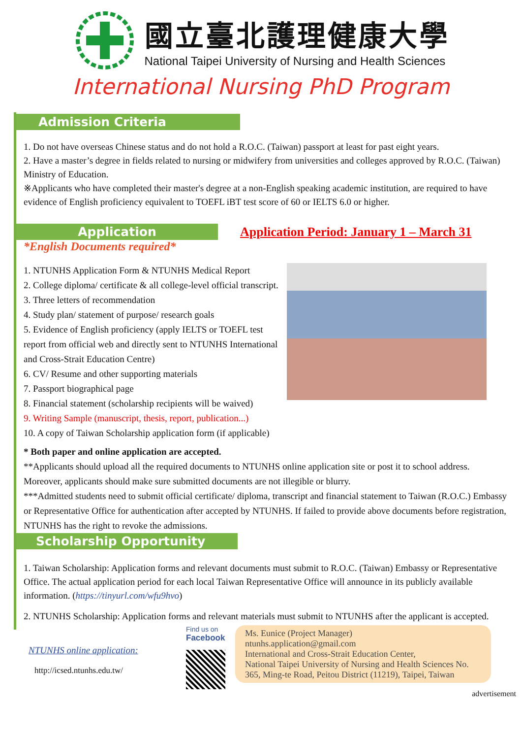國立臺北護理健康大學
National Taipei University of Nursing and Health Sciences
International Nursing PhD Program
Admission Criteria
1. Do not have overseas Chinese status and do not hold a R.O.C. (Taiwan) passport at least for past eight years.
2. Have a master’s degree in fields related to nursing or midwifery from universities and colleges approved by R.O.C. (Taiwan) Ministry of Education.
※Applicants who have completed their master's degree at a non-English speaking academic institution, are required to have evidence of English proficiency equivalent to TOEFL iBT test score of 60 or IELTS 6.0 or higher.
Application
Application Period: January 1 – March 31
*English Documents required*
1. NTUNHS Application Form & NTUNHS Medical Report
2. College diploma/ certificate & all college-level official transcript.
3. Three letters of recommendation
4. Study plan/ statement of purpose/ research goals
5. Evidence of English proficiency (apply IELTS or TOEFL test report from official web and directly sent to NTUNHS International and Cross-Strait Education Centre)
6. CV/ Resume and other supporting materials
7. Passport biographical page
8. Financial statement (scholarship recipients will be waived)
9. Writing Sample (manuscript, thesis, report, publication...)
10. A copy of Taiwan Scholarship application form (if applicable)
* Both paper and online application are accepted.
**Applicants should upload all the required documents to NTUNHS online application site or post it to school address. Moreover, applicants should make sure submitted documents are not illegible or blurry.
***Admitted students need to submit official certificate/ diploma, transcript and financial statement to Taiwan (R.O.C.) Embassy or Representative Office for authentication after accepted by NTUNHS. If failed to provide above documents before registration, NTUNHS has the right to revoke the admissions.
Scholarship Opportunity
1. Taiwan Scholarship: Application forms and relevant documents must submit to R.O.C. (Taiwan) Embassy or Representative Office. The actual application period for each local Taiwan Representative Office will announce in its publicly available information. (https://tinyurl.com/wfu9hvo)
2. NTUNHS Scholarship: Application forms and relevant materials must submit to NTUNHS after the applicant is accepted.
NTUNHS online application:
http://icsed.ntunhs.edu.tw/
Find us on
Facebook
Ms. Eunice (Project Manager)
ntunhs.application@gmail.com
International and Cross-Strait Education Center,
National Taipei University of Nursing and Health Sciences No. 365, Ming-te Road, Peitou District (11219), Taipei, Taiwan
advertisement